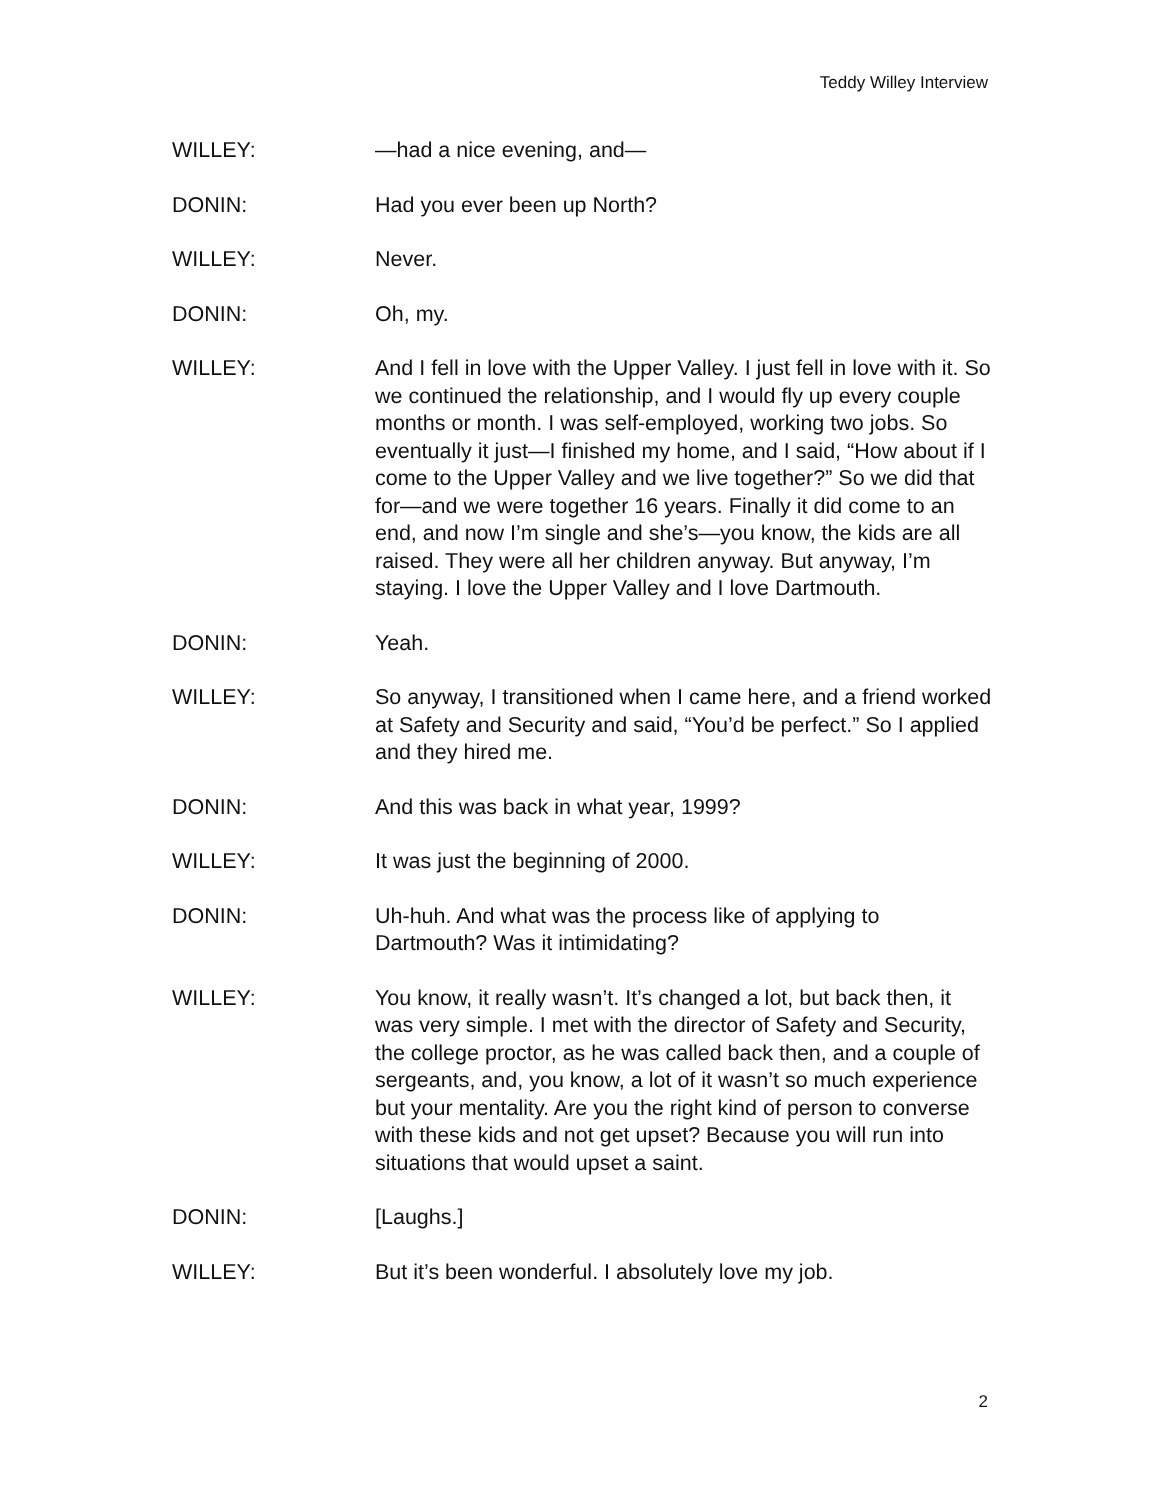Teddy Willey Interview
WILLEY: —had a nice evening, and—
DONIN: Had you ever been up North?
WILLEY: Never.
DONIN: Oh, my.
WILLEY: And I fell in love with the Upper Valley. I just fell in love with it. So we continued the relationship, and I would fly up every couple months or month. I was self-employed, working two jobs. So eventually it just—I finished my home, and I said, “How about if I come to the Upper Valley and we live together?” So we did that for—and we were together 16 years. Finally it did come to an end, and now I’m single and she’s—you know, the kids are all raised. They were all her children anyway. But anyway, I’m staying. I love the Upper Valley and I love Dartmouth.
DONIN: Yeah.
WILLEY: So anyway, I transitioned when I came here, and a friend worked at Safety and Security and said, “You’d be perfect.” So I applied and they hired me.
DONIN: And this was back in what year, 1999?
WILLEY: It was just the beginning of 2000.
DONIN: Uh-huh. And what was the process like of applying to Dartmouth? Was it intimidating?
WILLEY: You know, it really wasn’t. It’s changed a lot, but back then, it was very simple. I met with the director of Safety and Security, the college proctor, as he was called back then, and a couple of sergeants, and, you know, a lot of it wasn’t so much experience but your mentality. Are you the right kind of person to converse with these kids and not get upset? Because you will run into situations that would upset a saint.
DONIN: [Laughs.]
WILLEY: But it’s been wonderful. I absolutely love my job.
2